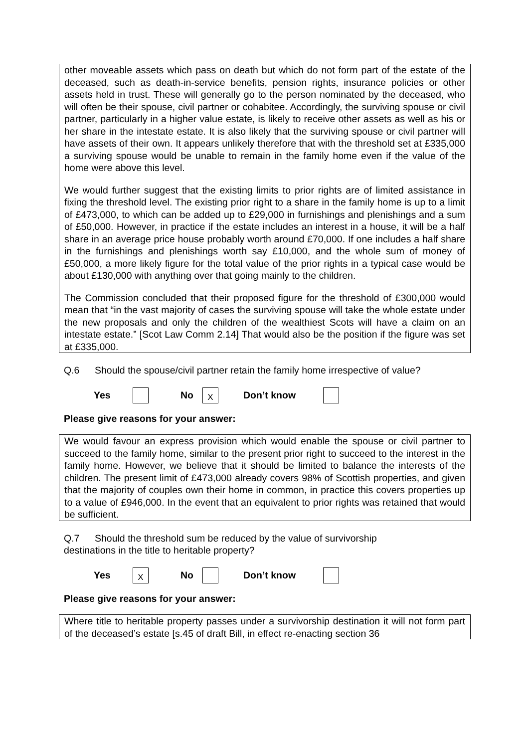other moveable assets which pass on death but which do not form part of the estate of the deceased, such as death-in-service benefits, pension rights, insurance policies or other assets held in trust. These will generally go to the person nominated by the deceased, who will often be their spouse, civil partner or cohabitee. Accordingly, the surviving spouse or civil partner, particularly in a higher value estate, is likely to receive other assets as well as his or her share in the intestate estate. It is also likely that the surviving spouse or civil partner will have assets of their own. It appears unlikely therefore that with the threshold set at £335,000 a surviving spouse would be unable to remain in the family home even if the value of the home were above this level.
We would further suggest that the existing limits to prior rights are of limited assistance in fixing the threshold level. The existing prior right to a share in the family home is up to a limit of £473,000, to which can be added up to £29,000 in furnishings and plenishings and a sum of £50,000. However, in practice if the estate includes an interest in a house, it will be a half share in an average price house probably worth around £70,000. If one includes a half share in the furnishings and plenishings worth say £10,000, and the whole sum of money of £50,000, a more likely figure for the total value of the prior rights in a typical case would be about £130,000 with anything over that going mainly to the children.
The Commission concluded that their proposed figure for the threshold of £300,000 would mean that “in the vast majority of cases the surviving spouse will take the whole estate under the new proposals and only the children of the wealthiest Scots will have a claim on an intestate estate.” [Scot Law Comm 2.14] That would also be the position if the figure was set at £335,000.
Q.6 Should the spouse/civil partner retain the family home irrespective of value?
Yes No X Don’t know
Please give reasons for your answer:
We would favour an express provision which would enable the spouse or civil partner to succeed to the family home, similar to the present prior right to succeed to the interest in the family home. However, we believe that it should be limited to balance the interests of the children. The present limit of £473,000 already covers 98% of Scottish properties, and given that the majority of couples own their home in common, in practice this covers properties up to a value of £946,000. In the event that an equivalent to prior rights was retained that would be sufficient.
Q.7 Should the threshold sum be reduced by the value of survivorship
destinations in the title to heritable property?
Yes X No Don’t know
Please give reasons for your answer:
Where title to heritable property passes under a survivorship destination it will not form part of the deceased’s estate [s.45 of draft Bill, in effect re-enacting section 36